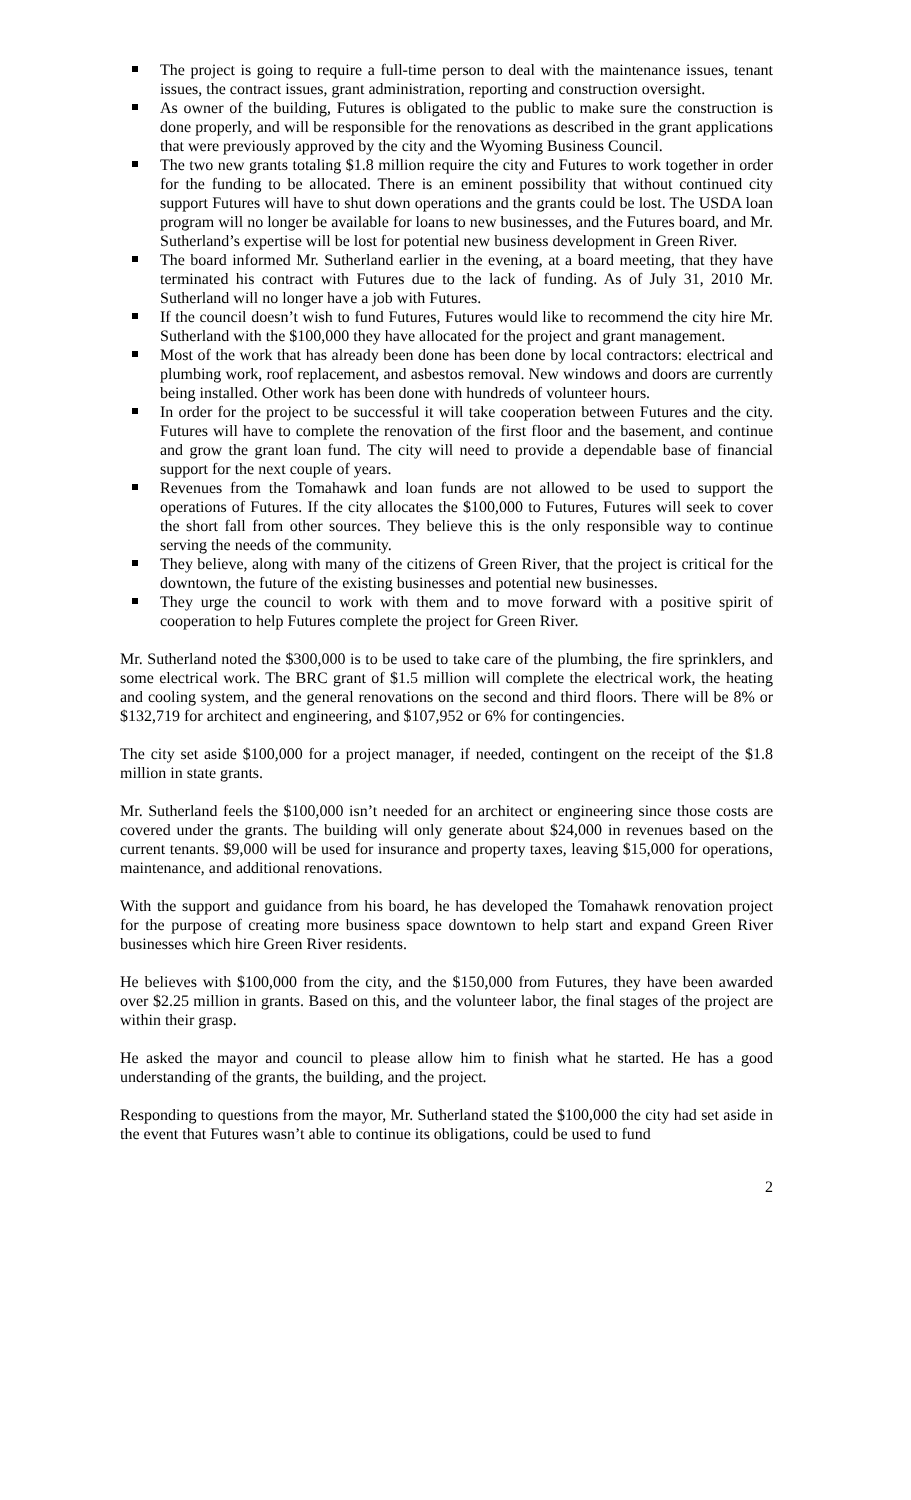The project is going to require a full-time person to deal with the maintenance issues, tenant issues, the contract issues, grant administration, reporting and construction oversight.
As owner of the building, Futures is obligated to the public to make sure the construction is done properly, and will be responsible for the renovations as described in the grant applications that were previously approved by the city and the Wyoming Business Council.
The two new grants totaling $1.8 million require the city and Futures to work together in order for the funding to be allocated. There is an eminent possibility that without continued city support Futures will have to shut down operations and the grants could be lost. The USDA loan program will no longer be available for loans to new businesses, and the Futures board, and Mr. Sutherland’s expertise will be lost for potential new business development in Green River.
The board informed Mr. Sutherland earlier in the evening, at a board meeting, that they have terminated his contract with Futures due to the lack of funding. As of July 31, 2010 Mr. Sutherland will no longer have a job with Futures.
If the council doesn’t wish to fund Futures, Futures would like to recommend the city hire Mr. Sutherland with the $100,000 they have allocated for the project and grant management.
Most of the work that has already been done has been done by local contractors: electrical and plumbing work, roof replacement, and asbestos removal. New windows and doors are currently being installed. Other work has been done with hundreds of volunteer hours.
In order for the project to be successful it will take cooperation between Futures and the city. Futures will have to complete the renovation of the first floor and the basement, and continue and grow the grant loan fund. The city will need to provide a dependable base of financial support for the next couple of years.
Revenues from the Tomahawk and loan funds are not allowed to be used to support the operations of Futures. If the city allocates the $100,000 to Futures, Futures will seek to cover the short fall from other sources. They believe this is the only responsible way to continue serving the needs of the community.
They believe, along with many of the citizens of Green River, that the project is critical for the downtown, the future of the existing businesses and potential new businesses.
They urge the council to work with them and to move forward with a positive spirit of cooperation to help Futures complete the project for Green River.
Mr. Sutherland noted the $300,000 is to be used to take care of the plumbing, the fire sprinklers, and some electrical work. The BRC grant of $1.5 million will complete the electrical work, the heating and cooling system, and the general renovations on the second and third floors. There will be 8% or $132,719 for architect and engineering, and $107,952 or 6% for contingencies.
The city set aside $100,000 for a project manager, if needed, contingent on the receipt of the $1.8 million in state grants.
Mr. Sutherland feels the $100,000 isn’t needed for an architect or engineering since those costs are covered under the grants. The building will only generate about $24,000 in revenues based on the current tenants. $9,000 will be used for insurance and property taxes, leaving $15,000 for operations, maintenance, and additional renovations.
With the support and guidance from his board, he has developed the Tomahawk renovation project for the purpose of creating more business space downtown to help start and expand Green River businesses which hire Green River residents.
He believes with $100,000 from the city, and the $150,000 from Futures, they have been awarded over $2.25 million in grants. Based on this, and the volunteer labor, the final stages of the project are within their grasp.
He asked the mayor and council to please allow him to finish what he started. He has a good understanding of the grants, the building, and the project.
Responding to questions from the mayor, Mr. Sutherland stated the $100,000 the city had set aside in the event that Futures wasn’t able to continue its obligations, could be used to fund
2